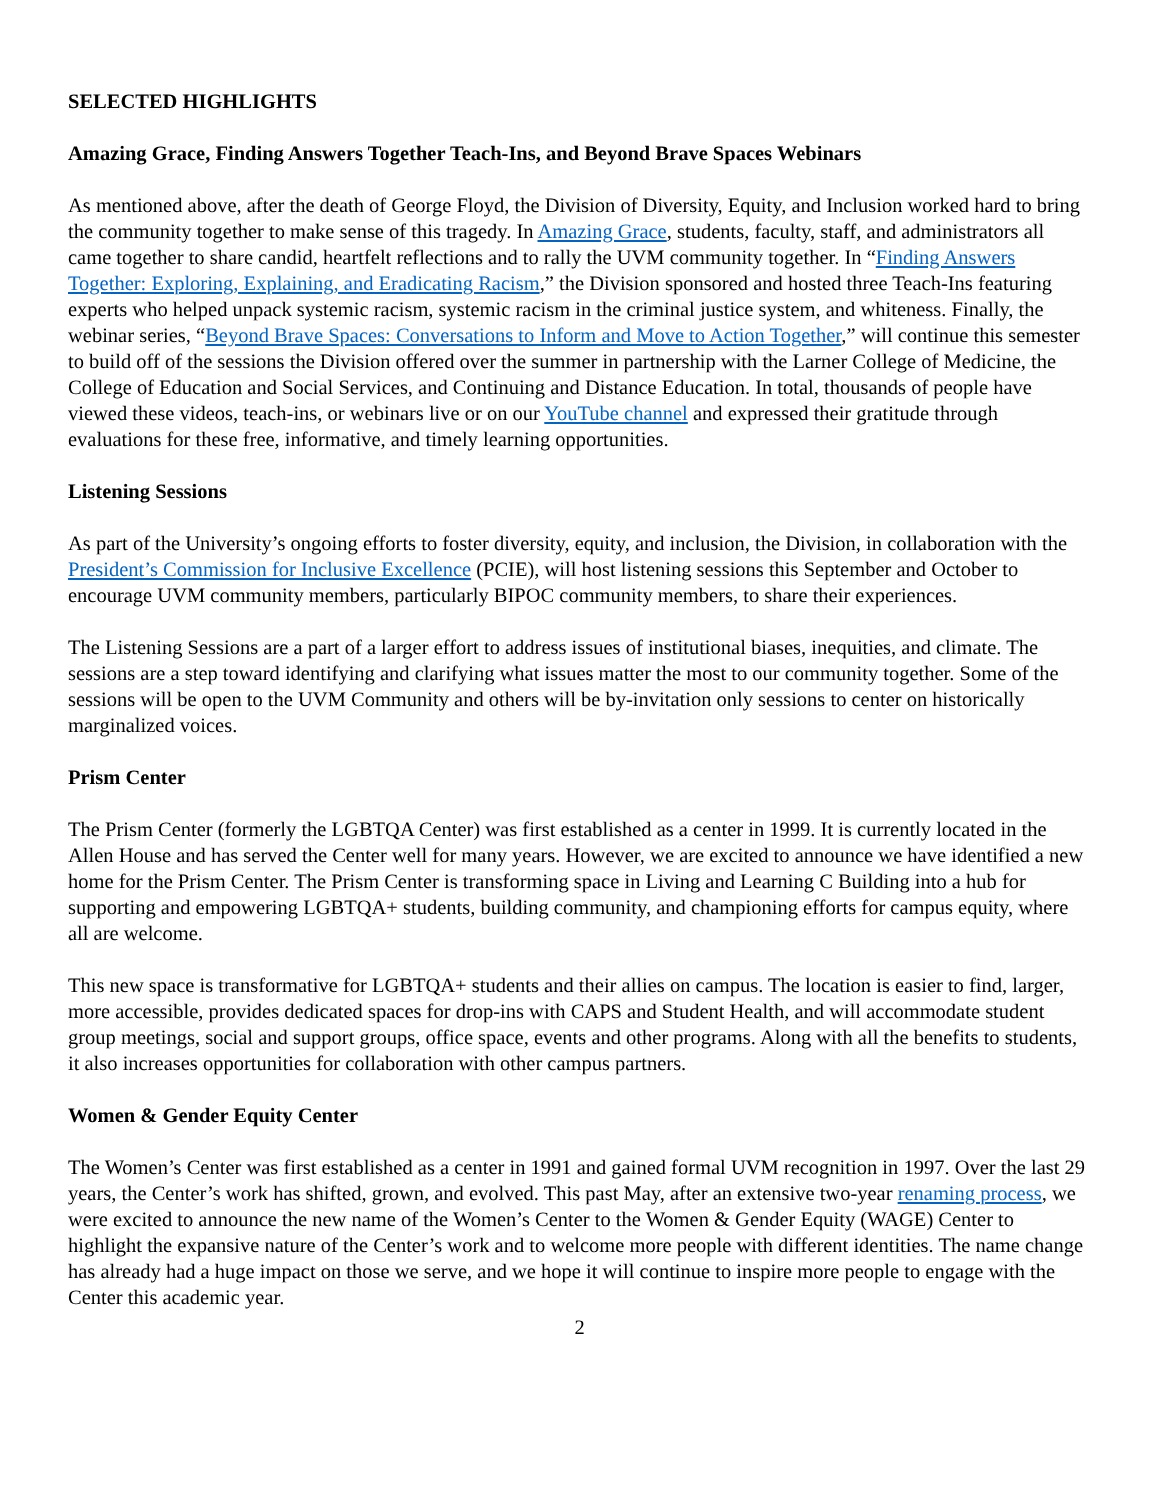SELECTED HIGHLIGHTS
Amazing Grace, Finding Answers Together Teach-Ins, and Beyond Brave Spaces Webinars
As mentioned above, after the death of George Floyd, the Division of Diversity, Equity, and Inclusion worked hard to bring the community together to make sense of this tragedy. In Amazing Grace, students, faculty, staff, and administrators all came together to share candid, heartfelt reflections and to rally the UVM community together. In “Finding Answers Together: Exploring, Explaining, and Eradicating Racism,” the Division sponsored and hosted three Teach-Ins featuring experts who helped unpack systemic racism, systemic racism in the criminal justice system, and whiteness. Finally, the webinar series, “Beyond Brave Spaces: Conversations to Inform and Move to Action Together,” will continue this semester to build off of the sessions the Division offered over the summer in partnership with the Larner College of Medicine, the College of Education and Social Services, and Continuing and Distance Education. In total, thousands of people have viewed these videos, teach-ins, or webinars live or on our YouTube channel and expressed their gratitude through evaluations for these free, informative, and timely learning opportunities.
Listening Sessions
As part of the University’s ongoing efforts to foster diversity, equity, and inclusion, the Division, in collaboration with the President’s Commission for Inclusive Excellence (PCIE), will host listening sessions this September and October to encourage UVM community members, particularly BIPOC community members, to share their experiences.
The Listening Sessions are a part of a larger effort to address issues of institutional biases, inequities, and climate. The sessions are a step toward identifying and clarifying what issues matter the most to our community together. Some of the sessions will be open to the UVM Community and others will be by-invitation only sessions to center on historically marginalized voices.
Prism Center
The Prism Center (formerly the LGBTQA Center) was first established as a center in 1999. It is currently located in the Allen House and has served the Center well for many years. However, we are excited to announce we have identified a new home for the Prism Center. The Prism Center is transforming space in Living and Learning C Building into a hub for supporting and empowering LGBTQA+ students, building community, and championing efforts for campus equity, where all are welcome.
This new space is transformative for LGBTQA+ students and their allies on campus. The location is easier to find, larger, more accessible, provides dedicated spaces for drop-ins with CAPS and Student Health, and will accommodate student group meetings, social and support groups, office space, events and other programs. Along with all the benefits to students, it also increases opportunities for collaboration with other campus partners.
Women & Gender Equity Center
The Women’s Center was first established as a center in 1991 and gained formal UVM recognition in 1997. Over the last 29 years, the Center’s work has shifted, grown, and evolved. This past May, after an extensive two-year renaming process, we were excited to announce the new name of the Women’s Center to the Women & Gender Equity (WAGE) Center to highlight the expansive nature of the Center’s work and to welcome more people with different identities. The name change has already had a huge impact on those we serve, and we hope it will continue to inspire more people to engage with the Center this academic year.
2